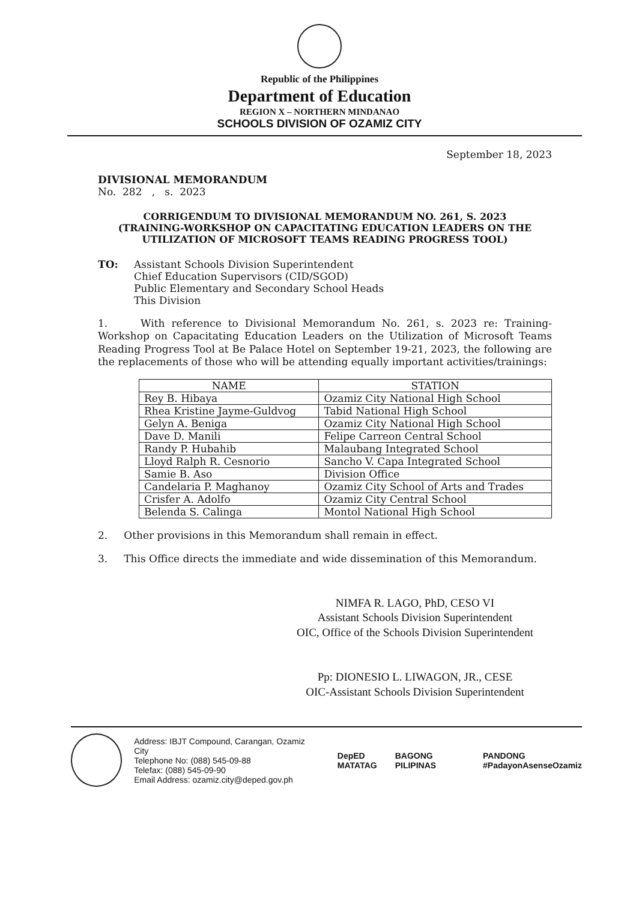Republic of the Philippines
Department of Education
REGION X – NORTHERN MINDANAO
SCHOOLS DIVISION OF OZAMIZ CITY
September 18, 2023
DIVISIONAL MEMORANDUM
No. 282 , s. 2023
CORRIGENDUM TO DIVISIONAL MEMORANDUM NO. 261, S. 2023
(TRAINING-WORKSHOP ON CAPACITATING EDUCATION LEADERS ON THE UTILIZATION OF MICROSOFT TEAMS READING PROGRESS TOOL)
TO: Assistant Schools Division Superintendent
Chief Education Supervisors (CID/SGOD)
Public Elementary and Secondary School Heads
This Division
1. With reference to Divisional Memorandum No. 261, s. 2023 re: Training-Workshop on Capacitating Education Leaders on the Utilization of Microsoft Teams Reading Progress Tool at Be Palace Hotel on September 19-21, 2023, the following are the replacements of those who will be attending equally important activities/trainings:
| NAME | STATION |
| --- | --- |
| Rey B. Hibaya | Ozamiz City National High School |
| Rhea Kristine Jayme-Guldvog | Tabid National High School |
| Gelyn A. Beniga | Ozamiz City National High School |
| Dave D. Manili | Felipe Carreon Central School |
| Randy P. Hubahib | Malaubang Integrated School |
| Lloyd Ralph R. Cesnorio | Sancho V. Capa Integrated School |
| Samie B. Aso | Division Office |
| Candelaria P. Maghanoy | Ozamiz City School of Arts and Trades |
| Crisfer A. Adolfo | Ozamiz City Central School |
| Belenda S. Calinga | Montol National High School |
2. Other provisions in this Memorandum shall remain in effect.
3. This Office directs the immediate and wide dissemination of this Memorandum.
NIMFA R. LAGO, PhD, CESO VI
Assistant Schools Division Superintendent
OIC, Office of the Schools Division Superintendent
Pp: DIONESIO L. LIWAGON, JR., CESE
OIC-Assistant Schools Division Superintendent
Address: IBJT Compound, Carangan, Ozamiz City
Telephone No: (088) 545-09-88
Telefax: (088) 545-09-90
Email Address: ozamiz.city@deped.gov.ph
DepED
MATATAG
BAGONG PILIPINAS PANDONG
#PadayonAsenseOzamiz